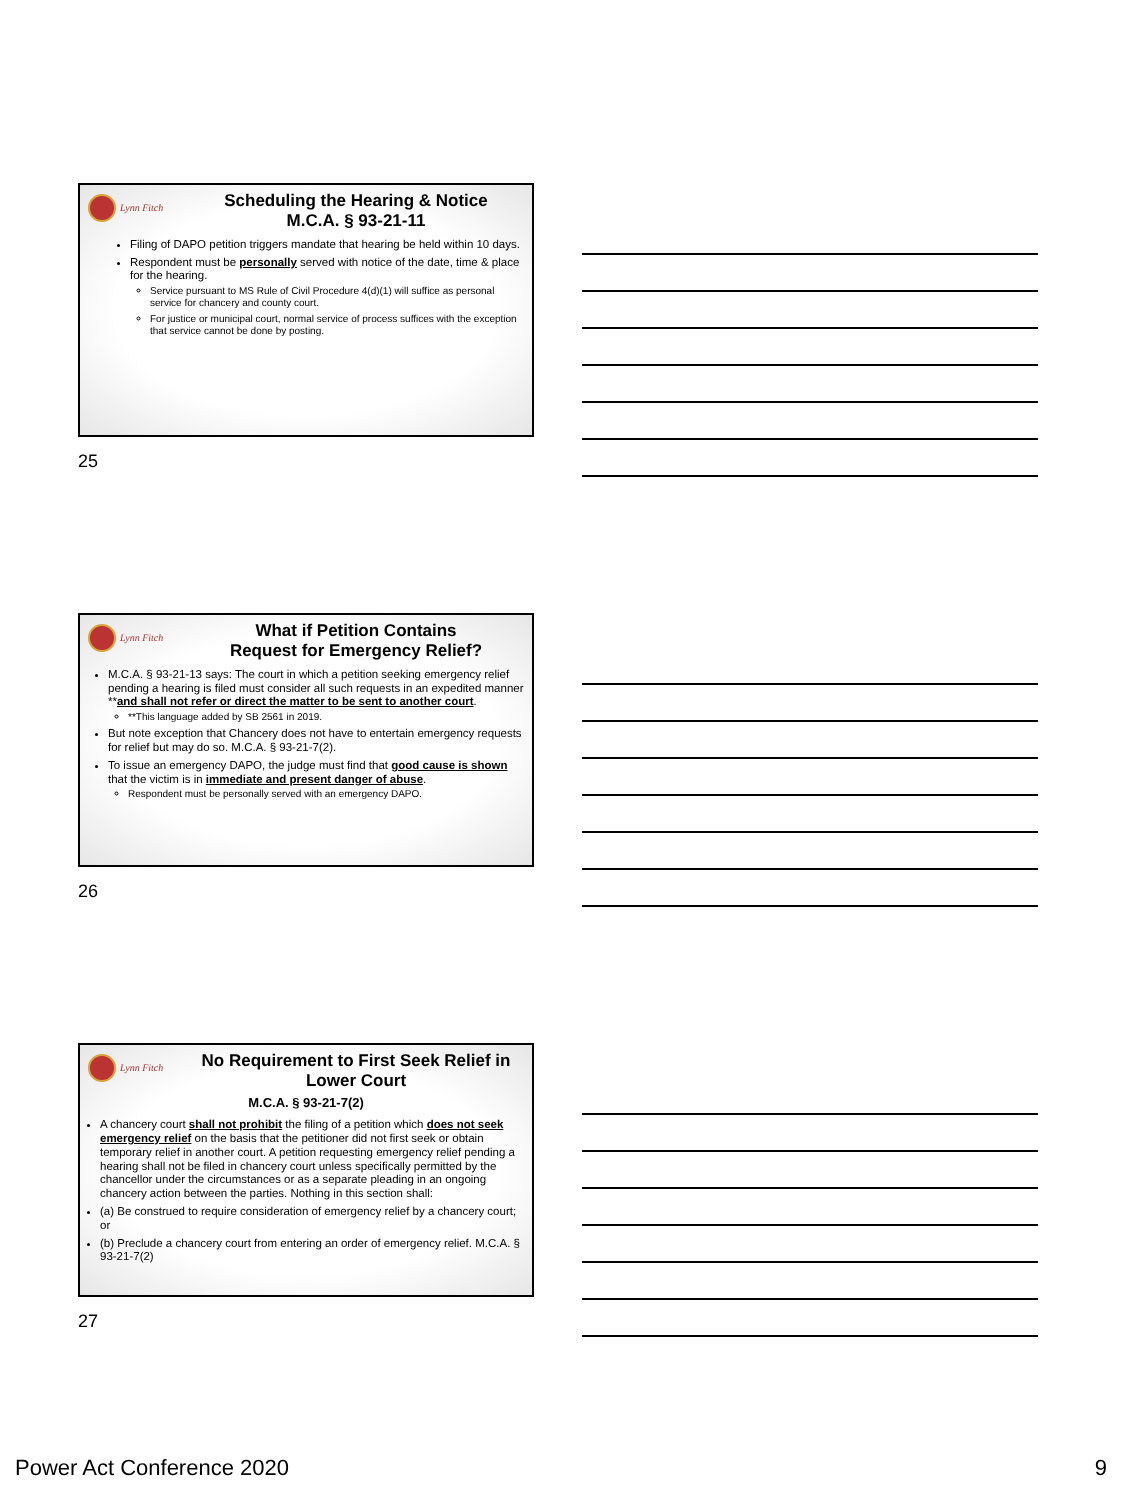Lynn Fitch
Scheduling the Hearing & Notice
M.C.A. § 93-21-11
Filing of DAPO petition triggers mandate that hearing be held within 10 days.
Respondent must be personally served with notice of the date, time & place for the hearing.
Service pursuant to MS Rule of Civil Procedure 4(d)(1) will suffice as personal service for chancery and county court.
For justice or municipal court, normal service of process suffices with the exception that service cannot be done by posting.
25
Lynn Fitch
What if Petition Contains
Request for Emergency Relief?
M.C.A. § 93-21-13 says: The court in which a petition seeking emergency relief pending a hearing is filed must consider all such requests in an expedited manner **and shall not refer or direct the matter to be sent to another court.
**This language added by SB 2561 in 2019.
But note exception that Chancery does not have to entertain emergency requests for relief but may do so. M.C.A. § 93-21-7(2).
To issue an emergency DAPO, the judge must find that good cause is shown that the victim is in immediate and present danger of abuse.
Respondent must be personally served with an emergency DAPO.
26
Lynn Fitch
No Requirement to First Seek Relief in Lower Court
M.C.A. § 93-21-7(2)
A chancery court shall not prohibit the filing of a petition which does not seek emergency relief on the basis that the petitioner did not first seek or obtain temporary relief in another court. A petition requesting emergency relief pending a hearing shall not be filed in chancery court unless specifically permitted by the chancellor under the circumstances or as a separate pleading in an ongoing chancery action between the parties. Nothing in this section shall:
(a) Be construed to require consideration of emergency relief by a chancery court; or
(b) Preclude a chancery court from entering an order of emergency relief. M.C.A. § 93-21-7(2)
27
Power Act Conference 2020 9